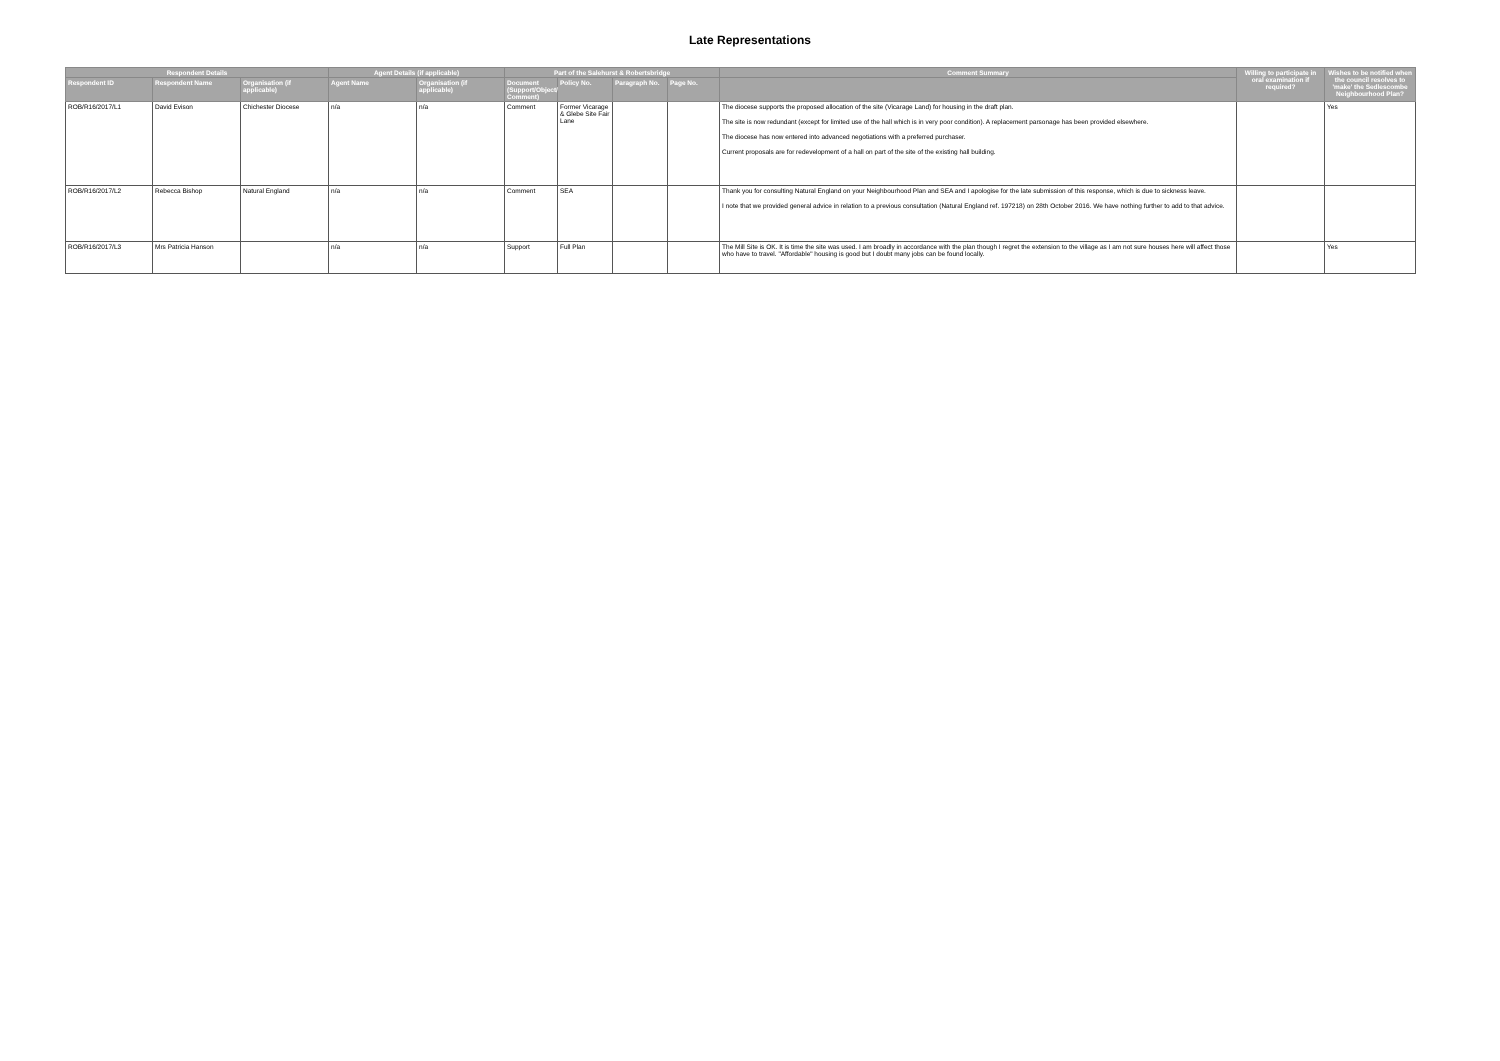Late Representations
| Respondent Details | | | Agent Details (if applicable) | | Part of the Salehurst & Robertsbridge | | | | Comment Summary | Willing to participate in oral examination if required? | Wishes to be notified when the council resolves to 'make' the Sedlescombe Neighbourhood Plan? |
| --- | --- | --- | --- | --- | --- | --- | --- | --- | --- | --- | --- |
| Respondent ID | Respondent Name | Organisation (if applicable) | Agent Name | Organisation (if applicable) | Document (Support/Object/ Comment) | Policy No. | Paragraph No. | Page No. | | | |
| ROB/R16/2017/L1 | David Evison | Chichester Diocese | n/a | n/a | Comment | Former Vicarage & Glebe Site Fair Lane | | | The diocese supports the proposed allocation of the site (Vicarage Land) for housing in the draft plan. The site is now redundant (except for limited use of the hall which is in very poor condition). A replacement parsonage has been provided elsewhere. The diocese has now entered into advanced negotiations with a preferred purchaser. Current proposals are for redevelopment of a hall on part of the site of the existing hall building. | | Yes |
| ROB/R16/2017/L2 | Rebecca Bishop | Natural England | n/a | n/a | Comment | SEA | | | Thank you for consulting Natural England on your Neighbourhood Plan and SEA and I apologise for the late submission of this response, which is due to sickness leave. I note that we provided general advice in relation to a previous consultation (Natural England ref. 197218) on 28th October 2016. We have nothing further to add to that advice. | | |
| ROB/R16/2017/L3 | Mrs Patricia Hanson | | n/a | n/a | Support | Full Plan | | | The Mill Site is OK. It is time the site was used. I am broadly in accordance with the plan though I regret the extension to the village as I am not sure houses here will affect those who have to travel. "Affordable" housing is good but I doubt many jobs can be found locally. | | Yes |